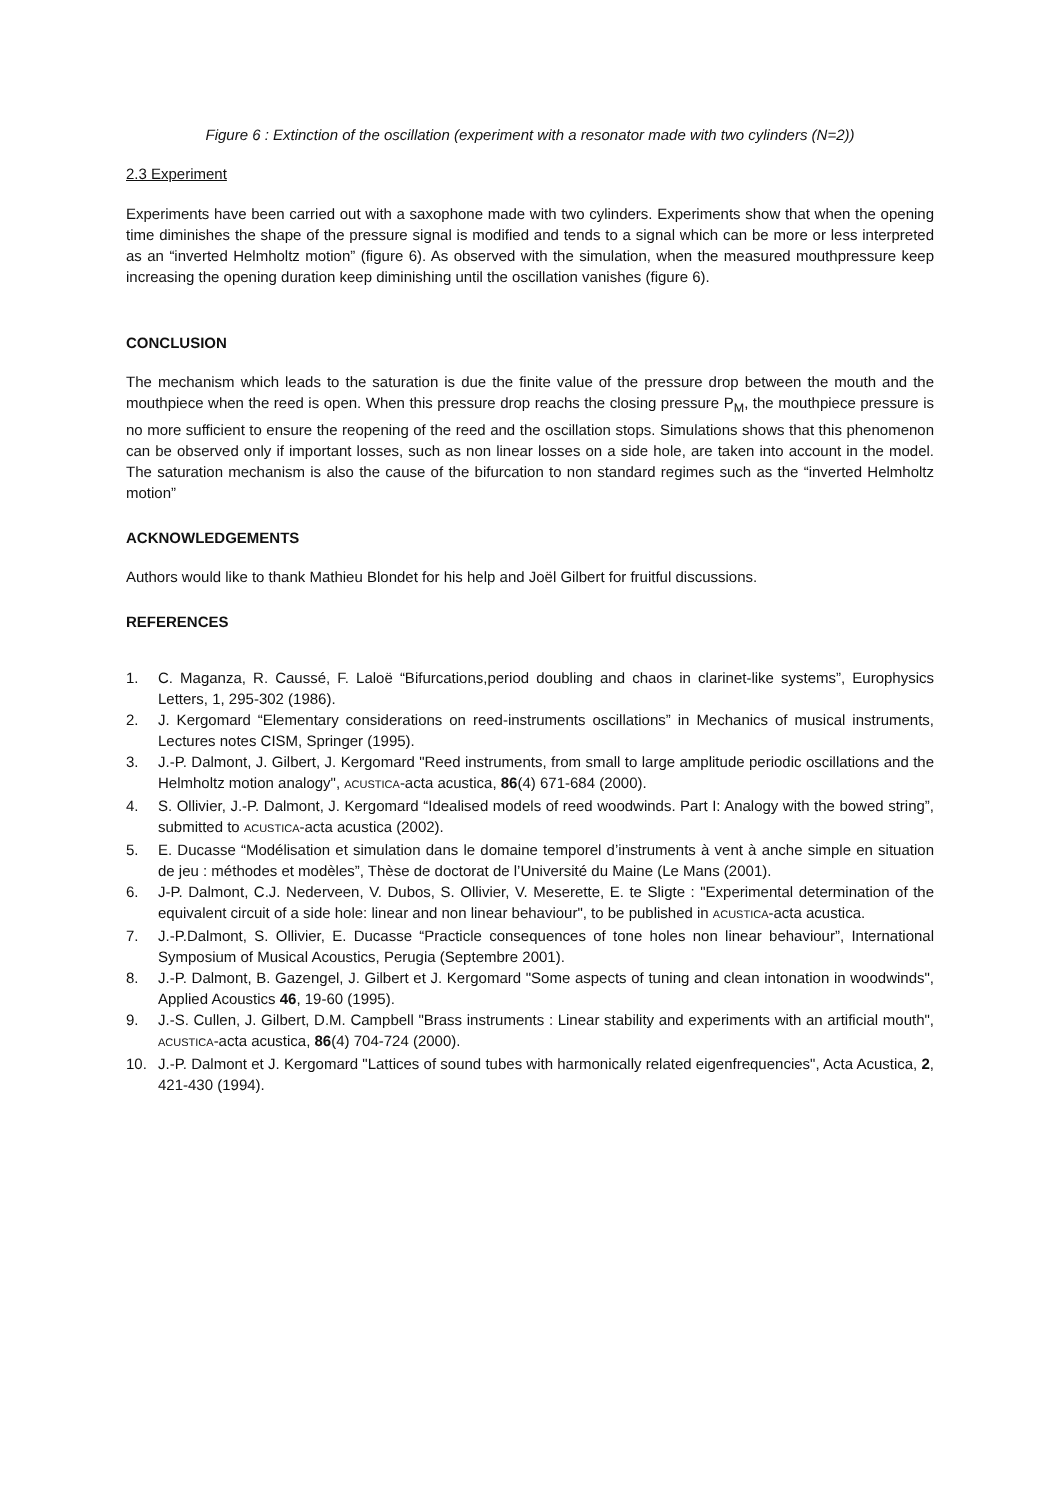Figure 6 : Extinction of the oscillation (experiment with a resonator made with two cylinders (N=2))
2.3 Experiment
Experiments have been carried out with a saxophone made with two cylinders. Experiments show that when the opening time diminishes the shape of the pressure signal is modified and tends to a signal which can be more or less interpreted as an “inverted Helmholtz motion” (figure 6). As observed with the simulation, when the measured mouthpressure keep increasing the opening duration keep diminishing until the oscillation vanishes (figure 6).
CONCLUSION
The mechanism which leads to the saturation is due the finite value of the pressure drop between the mouth and the mouthpiece when the reed is open. When this pressure drop reachs the closing pressure P<sub>M</sub>, the mouthpiece pressure is no more sufficient to ensure the reopening of the reed and the oscillation stops. Simulations shows that this phenomenon can be observed only if important losses, such as non linear losses on a side hole, are taken into account in the model. The saturation mechanism is also the cause of the bifurcation to non standard regimes such as the “inverted Helmholtz motion”
ACKNOWLEDGEMENTS
Authors would like to thank Mathieu Blondet for his help and Joël Gilbert for fruitful discussions.
REFERENCES
1. C. Maganza, R. Caussé, F. Laloë “Bifurcations,period doubling and chaos in clarinet-like systems”, Europhysics Letters, 1, 295-302 (1986).
2. J. Kergomard “Elementary considerations on reed-instruments oscillations” in Mechanics of musical instruments, Lectures notes CISM, Springer (1995).
3. J.-P. Dalmont, J. Gilbert, J. Kergomard "Reed instruments, from small to large amplitude periodic oscillations and the Helmholtz motion analogy", ACUSTICA-acta acustica, 86(4) 671-684 (2000).
4. S. Ollivier, J.-P. Dalmont, J. Kergomard “Idealised models of reed woodwinds. Part I: Analogy with the bowed string”, submitted to ACUSTICA-acta acustica (2002).
5. E. Ducasse “Modélisation et simulation dans le domaine temporel d’instruments à vent à anche simple en situation de jeu : méthodes et modèles”, Thèse de doctorat de l’Université du Maine (Le Mans (2001).
6. J-P. Dalmont, C.J. Nederveen, V. Dubos, S. Ollivier, V. Meserette, E. te Sligte : "Experimental determination of the equivalent circuit of a side hole: linear and non linear behaviour", to be published in ACUSTICA-acta acustica.
7. J.-P.Dalmont, S. Ollivier, E. Ducasse “Practicle consequences of tone holes non linear behaviour”, International Symposium of Musical Acoustics, Perugia (Septembre 2001).
8. J.-P. Dalmont, B. Gazengel, J. Gilbert et J. Kergomard "Some aspects of tuning and clean intonation in woodwinds", Applied Acoustics 46, 19-60 (1995).
9. J.-S. Cullen, J. Gilbert, D.M. Campbell "Brass instruments : Linear stability and experiments with an artificial mouth", ACUSTICA-acta acustica, 86(4) 704-724 (2000).
10. J.-P. Dalmont et J. Kergomard "Lattices of sound tubes with harmonically related eigenfrequencies", Acta Acustica, 2, 421-430 (1994).